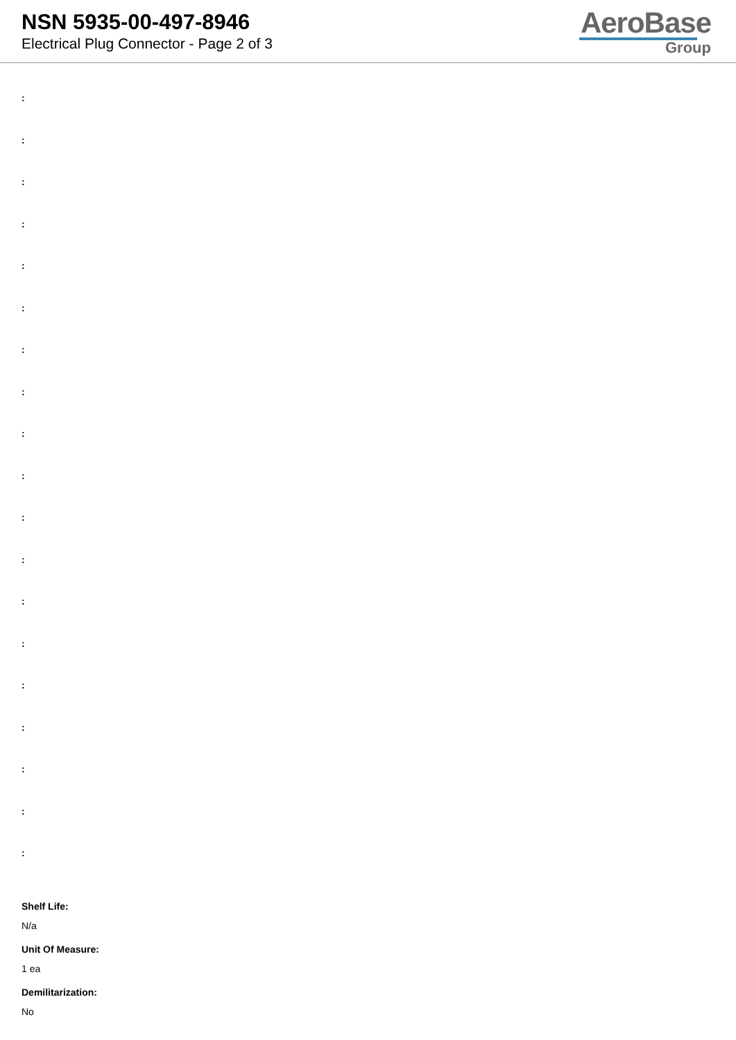NSN 5935-00-497-8946
Electrical Plug Connector - Page 2 of 3
AeroBase
Group
:
:
:
:
:
:
:
:
:
:
:
:
:
:
:
:
:
:
:
Shelf Life:
N/a
Unit Of Measure:
1 ea
Demilitarization:
No